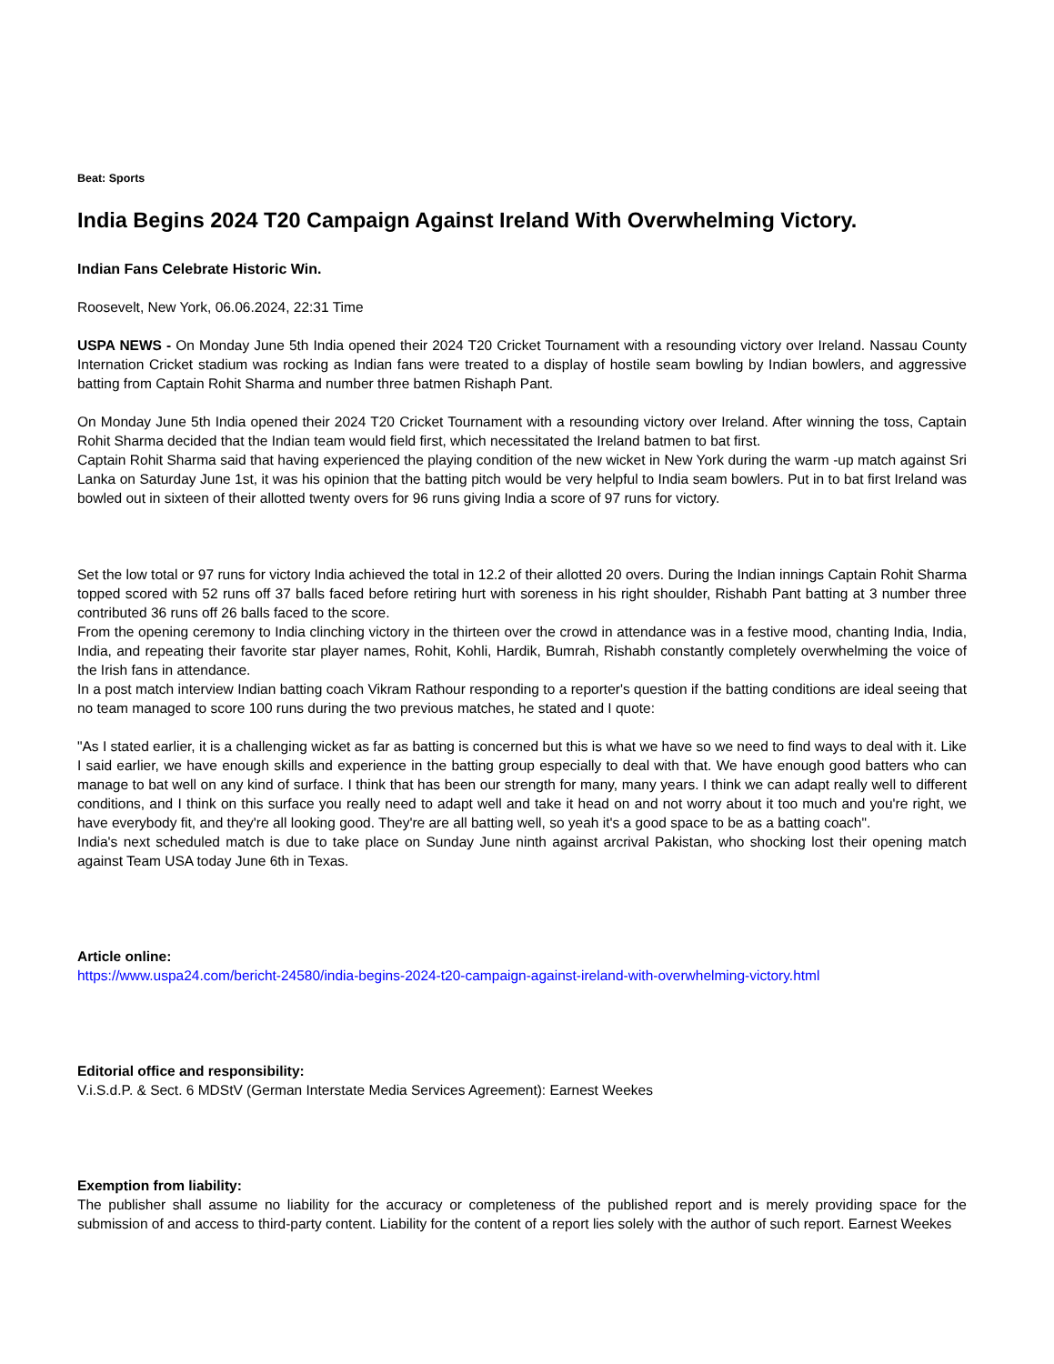Beat: Sports
India Begins 2024 T20 Campaign Against Ireland With Overwhelming Victory.
Indian Fans Celebrate Historic Win.
Roosevelt, New York, 06.06.2024, 22:31 Time
USPA NEWS - On Monday June 5th India opened their 2024 T20 Cricket Tournament with a resounding victory over Ireland. Nassau County Internation Cricket stadium was rocking as Indian fans were treated to a display of hostile seam bowling by Indian bowlers, and aggressive batting from Captain Rohit Sharma and number three batmen Rishaph Pant.
On Monday June 5th India opened their 2024 T20 Cricket Tournament with a resounding victory over Ireland. After winning the toss, Captain Rohit Sharma decided that the Indian team would field first, which necessitated the Ireland batmen to bat first.
Captain Rohit Sharma said that having experienced the playing condition of the new wicket in New York during the warm -up match against Sri Lanka on Saturday June 1st, it was his opinion that the batting pitch would be very helpful to India seam bowlers. Put in to bat first Ireland was bowled out in sixteen of their allotted twenty overs for 96 runs giving India a score of 97 runs for victory.
Set the low total or 97 runs for victory India achieved the total in 12.2 of their allotted 20 overs. During the Indian innings Captain Rohit Sharma topped scored with 52 runs off 37 balls faced before retiring hurt with soreness in his right shoulder, Rishabh Pant batting at 3 number three contributed 36 runs off 26 balls faced to the score.
From the opening ceremony to India clinching victory in the thirteen over the crowd in attendance was in a festive mood, chanting India, India, India, and repeating their favorite star player names, Rohit, Kohli, Hardik, Bumrah, Rishabh constantly completely overwhelming the voice of the Irish fans in attendance.
In a post match interview Indian batting coach Vikram Rathour responding to a reporter's question if the batting conditions are ideal seeing that no team managed to score 100 runs during the two previous matches, he stated and I quote:
"As I stated earlier, it is a challenging wicket as far as batting is concerned but this is what we have so we need to find ways to deal with it. Like I said earlier, we have enough skills and experience in the batting group especially to deal with that. We have enough good batters who can manage to bat well on any kind of surface. I think that has been our strength for many, many years. I think we can adapt really well to different conditions, and I think on this surface you really need to adapt well and take it head on and not worry about it too much and you're right, we have everybody fit, and they're all looking good. They're are all batting well, so yeah it's a good space to be as a batting coach".
India's next scheduled match is due to take place on Sunday June ninth against arcrival Pakistan, who shocking lost their opening match against Team USA today June 6th in Texas.
Article online:
https://www.uspa24.com/bericht-24580/india-begins-2024-t20-campaign-against-ireland-with-overwhelming-victory.html
Editorial office and responsibility:
V.i.S.d.P. & Sect. 6 MDStV (German Interstate Media Services Agreement): Earnest Weekes
Exemption from liability:
The publisher shall assume no liability for the accuracy or completeness of the published report and is merely providing space for the submission of and access to third-party content. Liability for the content of a report lies solely with the author of such report. Earnest Weekes